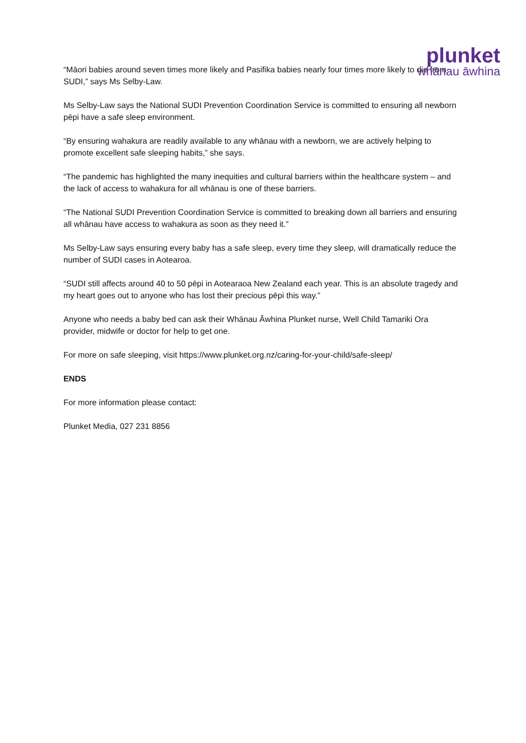“Māori babies around seven times more likely and Pasifika babies nearly four times more likely to die from SUDI,” says Ms Selby-Law.
Ms Selby-Law says the National SUDI Prevention Coordination Service is committed to ensuring all newborn pēpi have a safe sleep environment.
“By ensuring wahakura are readily available to any whānau with a newborn, we are actively helping to promote excellent safe sleeping habits,” she says.
“The pandemic has highlighted the many inequities and cultural barriers within the healthcare system – and the lack of access to wahakura for all whānau is one of these barriers.
“The National SUDI Prevention Coordination Service is committed to breaking down all barriers and ensuring all whānau have access to wahakura as soon as they need it.”
Ms Selby-Law says ensuring every baby has a safe sleep, every time they sleep, will dramatically reduce the number of SUDI cases in Aotearoa.
“SUDI still affects around 40 to 50 pēpi in Aotearaoa New Zealand each year. This is an absolute tragedy and my heart goes out to anyone who has lost their precious pēpi this way.”
Anyone who needs a baby bed can ask their Whānau Āwhina Plunket nurse, Well Child Tamariki Ora provider, midwife or doctor for help to get one.
For more on safe sleeping, visit https://www.plunket.org.nz/caring-for-your-child/safe-sleep/
ENDS
For more information please contact:
Plunket Media, 027 231 8856
plunket
whānau āwhina